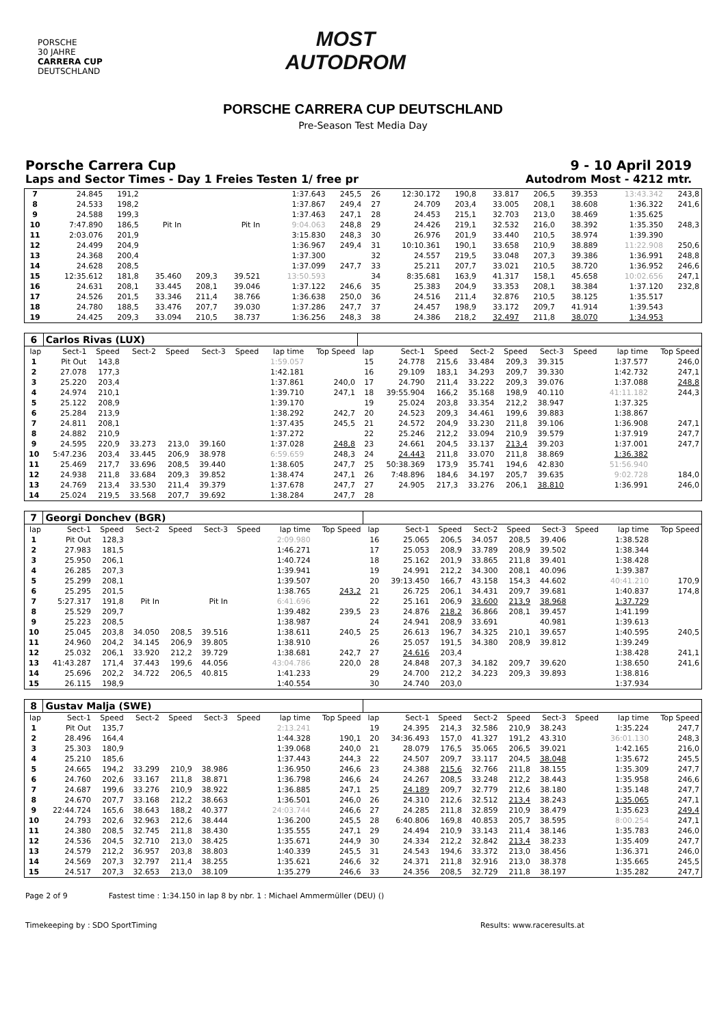PORSCHE
30 JAHRE
CARRERA CUP
DEUTSCHLAND
MOST
AUTODROM
PORSCHE CARRERA CUP DEUTSCHLAND
Pre-Season Test Media Day
Porsche Carrera Cup 9 - 10 April 2019
Laps and Sector Times - Day 1 Freies Testen 1/ free pr Autodrom Most - 4212 mtr.
| 7 | 24.845 | 191,2 | | | | | 1:37.643 | 245,5 | 26 | 12:30.172 | 190,8 | 33.817 | 206,5 | 39.353 | | 13:43.342 | 243,8 |
| 8 | 24.533 | 198,2 | | | | | 1:37.867 | 249,4 | 27 | 24.709 | 203,4 | 33.005 | 208,1 | 38.608 | | 1:36.322 | 241,6 |
| 9 | 24.588 | 199,3 | | | | | 1:37.463 | 247,1 | 28 | 24.453 | 215,1 | 32.703 | 213,0 | 38.469 | | 1:35.625 | |
| 10 | 7:47.890 | 186,5 | Pit In | | Pit In | | 9:04.063 | 248,8 | 29 | 24.426 | 219,1 | 32.532 | 216,0 | 38.392 | | 1:35.350 | 248,3 |
| 11 | 2:03.076 | 201,9 | | | | | 3:15.830 | 248,3 | 30 | 26.976 | 201,9 | 33.440 | 210,5 | 38.974 | | 1:39.390 | |
| 12 | 24.499 | 204,9 | | | | | 1:36.967 | 249,4 | 31 | 10:10.361 | 190,1 | 33.658 | 210,9 | 38.889 | | 11:22.908 | 250,6 |
| 13 | 24.368 | 200,4 | | | | | 1:37.300 | | 32 | 24.557 | 219,5 | 33.048 | 207,3 | 39.386 | | 1:36.991 | 248,8 |
| 14 | 24.628 | 208,5 | | | | | 1:37.099 | 247,7 | 33 | 25.211 | 207,7 | 33.021 | 210,5 | 38.720 | | 1:36.952 | 246,6 |
| 15 | 12:35.612 | 181,8 | 35.460 | 209,3 | 39.521 | | 13:50.593 | | 34 | 8:35.681 | 163,9 | 41.317 | 158,1 | 45.658 | | 10:02.656 | 247,1 |
| 16 | 24.631 | 208,1 | 33.445 | 208,1 | 39.046 | | 1:37.122 | 246,6 | 35 | 25.383 | 204,9 | 33.353 | 208,1 | 38.384 | | 1:37.120 | 232,8 |
| 17 | 24.526 | 201,5 | 33.346 | 211,4 | 38.766 | | 1:36.638 | 250,0 | 36 | 24.516 | 211,4 | 32.876 | 210,5 | 38.125 | | 1:35.517 | |
| 18 | 24.780 | 188,5 | 33.476 | 207,7 | 39.030 | | 1:37.286 | 247,7 | 37 | 24.457 | 198,9 | 33.172 | 209,7 | 41.914 | | 1:39.543 | |
| 19 | 24.425 | 209,3 | 33.094 | 210,5 | 38.737 | | 1:36.256 | 248,3 | 38 | 24.386 | 218,2 | 32.497 | 211,8 | 38.070 | | 1:34.953 | |
| 6 | Carlos Rivas (LUX) | | | | | | | | | | | | | | | | |
| lap | Sect-1 | Speed | Sect-2 | Speed | Sect-3 | Speed | lap time | Top Speed | lap | Sect-1 | Speed | Sect-2 | Speed | Sect-3 | Speed | lap time | Top Speed |
| 1 | Pit Out | 143,8 | | | | | 1:59.057 | | 15 | 24.778 | 215,6 | 33.484 | 209,3 | 39.315 | | 1:37.577 | 246,0 |
| 2 | 27.078 | 177,3 | | | | | 1:42.181 | | 16 | 29.109 | 183,1 | 34.293 | 209,7 | 39.330 | | 1:42.732 | 247,1 |
| 3 | 25.220 | 203,4 | | | | | 1:37.861 | 240,0 | 17 | 24.790 | 211,4 | 33.222 | 209,3 | 39.076 | | 1:37.088 | 248,8 |
| 4 | 24.974 | 210,1 | | | | | 1:39.710 | 247,1 | 18 | 39:55.904 | 166,2 | 35.168 | 198,9 | 40.110 | | 41:11.182 | 244,3 |
| 5 | 25.122 | 208,9 | | | | | 1:39.170 | | 19 | 25.024 | 203,8 | 33.354 | 212,2 | 38.947 | | 1:37.325 | |
| 6 | 25.284 | 213,9 | | | | | 1:38.292 | 242,7 | 20 | 24.523 | 209,3 | 34.461 | 199,6 | 39.883 | | 1:38.867 | |
| 7 | 24.811 | 208,1 | | | | | 1:37.435 | 245,5 | 21 | 24.572 | 204,9 | 33.230 | 211,8 | 39.106 | | 1:36.908 | 247,1 |
| 8 | 24.882 | 210,9 | | | | | 1:37.272 | | 22 | 25.246 | 212,2 | 33.094 | 210,9 | 39.579 | | 1:37.919 | 247,7 |
| 9 | 24.595 | 220,9 | 33.273 | 213,0 | 39.160 | | 1:37.028 | 248,8 | 23 | 24.661 | 204,5 | 33.137 | 213,4 | 39.203 | | 1:37.001 | 247,7 |
| 10 | 5:47.236 | 203,4 | 33.445 | 206,9 | 38.978 | | 6:59.659 | 248,3 | 24 | 24.443 | 211,8 | 33.070 | 211,8 | 38.869 | | 1:36.382 | |
| 11 | 25.469 | 217,7 | 33.696 | 208,5 | 39.440 | | 1:38.605 | 247,7 | 25 | 50:38.369 | 173,9 | 35.741 | 194,6 | 42.830 | | 51:56.940 | |
| 12 | 24.938 | 211,8 | 33.684 | 209,3 | 39.852 | | 1:38.474 | 247,1 | 26 | 7:48.896 | 184,6 | 34.197 | 205,7 | 39.635 | | 9:02.728 | 184,0 |
| 13 | 24.769 | 213,4 | 33.530 | 211,4 | 39.379 | | 1:37.678 | 247,7 | 27 | 24.905 | 217,3 | 33.276 | 206,1 | 38.810 | | 1:36.991 | 246,0 |
| 14 | 25.024 | 219,5 | 33.568 | 207,7 | 39.692 | | 1:38.284 | 247,7 | 28 | | | | | | | | |
| 7 | Georgi Donchev (BGR) | | | | | | | | | | | | | | | | |
| lap | Sect-1 | Speed | Sect-2 | Speed | Sect-3 | Speed | lap time | Top Speed | lap | Sect-1 | Speed | Sect-2 | Speed | Sect-3 | Speed | lap time | Top Speed |
| 1 | Pit Out | 128,3 | | | | | 2:09.980 | | 16 | 25.065 | 206,5 | 34.057 | 208,5 | 39.406 | | 1:38.528 | |
| 2 | 27.983 | 181,5 | | | | | 1:46.271 | | 17 | 25.053 | 208,9 | 33.789 | 208,9 | 39.502 | | 1:38.344 | |
| 3 | 25.950 | 206,1 | | | | | 1:40.724 | | 18 | 25.162 | 201,9 | 33.865 | 211,8 | 39.401 | | 1:38.428 | |
| 4 | 26.285 | 207,3 | | | | | 1:39.941 | | 19 | 24.991 | 212,2 | 34.300 | 208,1 | 40.096 | | 1:39.387 | |
| 5 | 25.299 | 208,1 | | | | | 1:39.507 | | 20 | 39:13.450 | 166,7 | 43.158 | 154,3 | 44.602 | | 40:41.210 | 170,9 |
| 6 | 25.295 | 201,5 | | | | | 1:38.765 | 243,2 | 21 | 26.725 | 206,1 | 34.431 | 209,7 | 39.681 | | 1:40.837 | 174,8 |
| 7 | 5:27.317 | 191,8 | Pit In | | Pit In | | 6:41.696 | | 22 | 25.161 | 206,9 | 33.600 | 213,9 | 38.968 | | 1:37.729 | |
| 8 | 25.529 | 209,7 | | | | | 1:39.482 | 239,5 | 23 | 24.876 | 218,2 | 36.866 | 208,1 | 39.457 | | 1:41.199 | |
| 9 | 25.223 | 208,5 | | | | | 1:38.987 | | 24 | 24.941 | 208,9 | 33.691 | | 40.981 | | 1:39.613 | |
| 10 | 25.045 | 203,8 | 34.050 | 208,5 | 39.516 | | 1:38.611 | 240,5 | 25 | 26.613 | 196,7 | 34.325 | 210,1 | 39.657 | | 1:40.595 | 240,5 |
| 11 | 24.960 | 204,2 | 34.145 | 206,9 | 39.805 | | 1:38.910 | | 26 | 25.057 | 191,5 | 34.380 | 208,9 | 39.812 | | 1:39.249 | |
| 12 | 25.032 | 206,1 | 33.920 | 212,2 | 39.729 | | 1:38.681 | 242,7 | 27 | 24.616 | 203,4 | | | | | 1:38.428 | 241,1 |
| 13 | 41:43.287 | 171,4 | 37.443 | 199,6 | 44.056 | | 43:04.786 | 220,0 | 28 | 24.848 | 207,3 | 34.182 | 209,7 | 39.620 | | 1:38.650 | 241,6 |
| 14 | 25.696 | 202,2 | 34.722 | 206,5 | 40.815 | | 1:41.233 | | 29 | 24.700 | 212,2 | 34.223 | 209,3 | 39.893 | | 1:38.816 | |
| 15 | 26.115 | 198,9 | | | | | 1:40.554 | | 30 | 24.740 | 203,0 | | | | | 1:37.934 | |
| 8 | Gustav Malja (SWE) | | | | | | | | | | | | | | | | |
| lap | Sect-1 | Speed | Sect-2 | Speed | Sect-3 | Speed | lap time | Top Speed | lap | Sect-1 | Speed | Sect-2 | Speed | Sect-3 | Speed | lap time | Top Speed |
| 1 | Pit Out | 135,7 | | | | | 2:13.241 | | 19 | 24.395 | 214,3 | 32.586 | 210,9 | 38.243 | | 1:35.224 | 247,7 |
| 2 | 28.496 | 164,4 | | | | | 1:44.328 | 190,1 | 20 | 34:36.493 | 157,0 | 41.327 | 191,2 | 43.310 | | 36:01.130 | 248,3 |
| 3 | 25.303 | 180,9 | | | | | 1:39.068 | 240,0 | 21 | 28.079 | 176,5 | 35.065 | 206,5 | 39.021 | | 1:42.165 | 216,0 |
| 4 | 25.210 | 185,6 | | | | | 1:37.443 | 244,3 | 22 | 24.507 | 209,7 | 33.117 | 204,5 | 38.048 | | 1:35.672 | 245,5 |
| 5 | 24.665 | 194,2 | 33.299 | 210,9 | 38.986 | | 1:36.950 | 246,6 | 23 | 24.388 | 215,6 | 32.766 | 211,8 | 38.155 | | 1:35.309 | 247,7 |
| 6 | 24.760 | 202,6 | 33.167 | 211,8 | 38.871 | | 1:36.798 | 246,6 | 24 | 24.267 | 208,5 | 33.248 | 212,2 | 38.443 | | 1:35.958 | 246,6 |
| 7 | 24.687 | 199,6 | 33.276 | 210,9 | 38.922 | | 1:36.885 | 247,1 | 25 | 24.189 | 209,7 | 32.779 | 212,6 | 38.180 | | 1:35.148 | 247,7 |
| 8 | 24.670 | 207,7 | 33.168 | 212,2 | 38.663 | | 1:36.501 | 246,0 | 26 | 24.310 | 212,6 | 32.512 | 213,4 | 38.243 | | 1:35.065 | 247,1 |
| 9 | 22:44.724 | 165,6 | 38.643 | 188,2 | 40.377 | | 24:03.744 | 246,6 | 27 | 24.285 | 211,8 | 32.859 | 210,9 | 38.479 | | 1:35.623 | 249,4 |
| 10 | 24.793 | 202,6 | 32.963 | 212,6 | 38.444 | | 1:36.200 | 245,5 | 28 | 6:40.806 | 169,8 | 40.853 | 205,7 | 38.595 | | 8:00.254 | 247,1 |
| 11 | 24.380 | 208,5 | 32.745 | 211,8 | 38.430 | | 1:35.555 | 247,1 | 29 | 24.494 | 210,9 | 33.143 | 211,4 | 38.146 | | 1:35.783 | 246,0 |
| 12 | 24.536 | 204,5 | 32.710 | 213,0 | 38.425 | | 1:35.671 | 244,9 | 30 | 24.334 | 212,2 | 32.842 | 213,4 | 38.233 | | 1:35.409 | 247,7 |
| 13 | 24.579 | 212,2 | 36.957 | 203,8 | 38.803 | | 1:40.339 | 245,5 | 31 | 24.543 | 194,6 | 33.372 | 213,0 | 38.456 | | 1:36.371 | 246,0 |
| 14 | 24.569 | 207,3 | 32.797 | 211,4 | 38.255 | | 1:35.621 | 246,6 | 32 | 24.371 | 211,8 | 32.916 | 213,0 | 38.378 | | 1:35.665 | 245,5 |
| 15 | 24.517 | 207,3 | 32.653 | 213,0 | 38.109 | | 1:35.279 | 246,6 | 33 | 24.356 | 208,5 | 32.729 | 211,8 | 38.197 | | 1:35.282 | 247,7 |
Page 2 of 9 Fastest time : 1:34.150 in lap 8 by nbr. 1 : Michael Ammermüller (DEU) ()
Timekeeping by : SDO SportTiming Results: www.raceresults.at